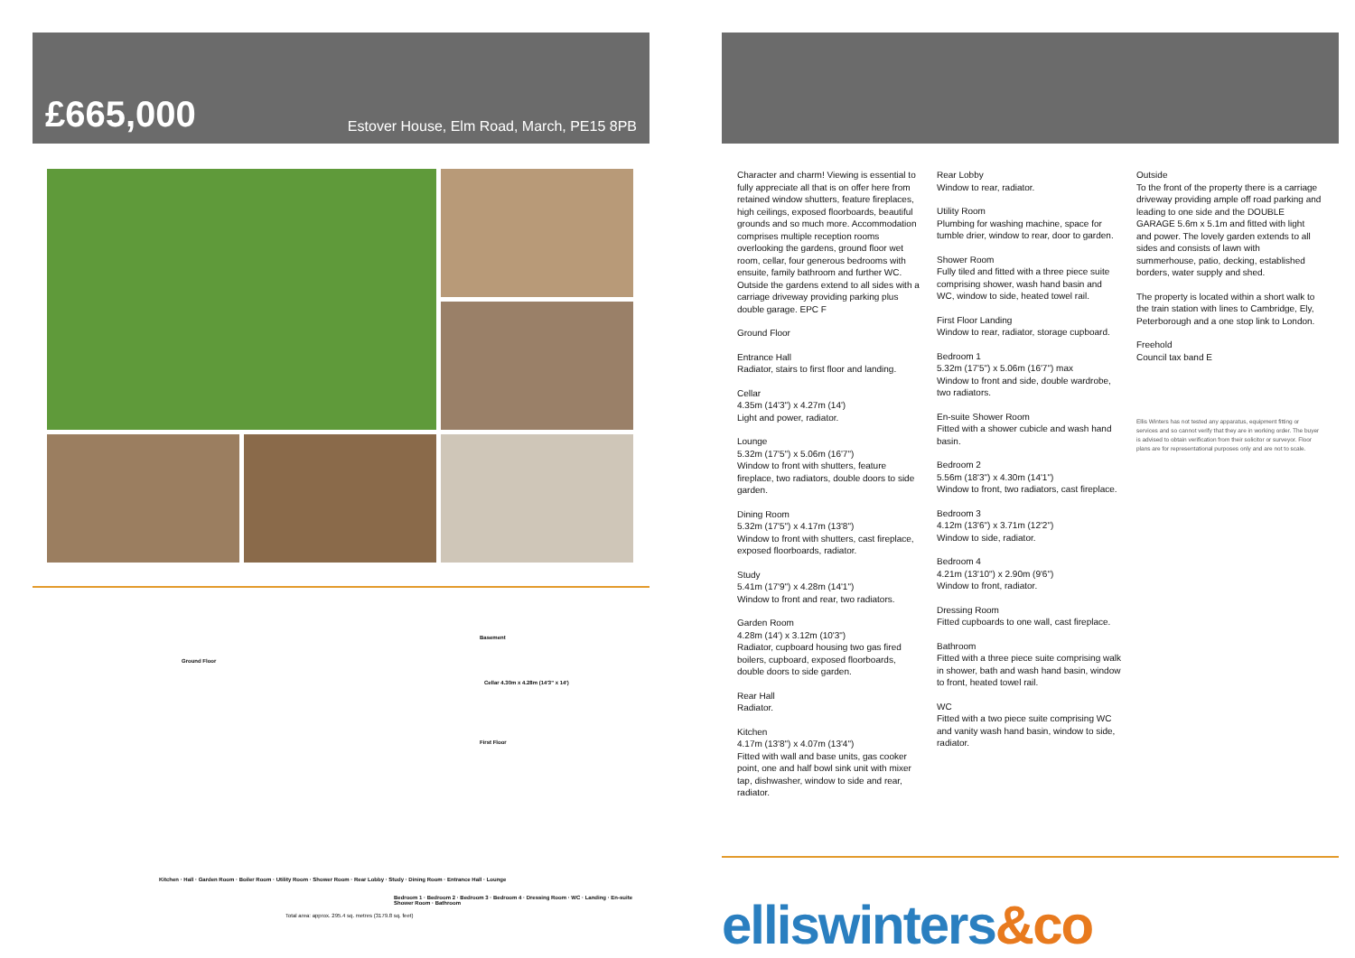£665,000 Estover House, Elm Road, March, PE15 8PB
Basement
Cellar 4.30m x 4.28m (14'3" x 14')
Ground Floor
First Floor
Kitchen · Hall · Garden Room · Boiler Room · Utility Room · Shower Room · Rear Lobby · Study · Dining Room · Entrance Hall · Lounge
Bedroom 1 · Bedroom 2 · Bedroom 3 · Bedroom 4 · Dressing Room · WC · Landing · En-suite Shower Room · Bathroom
Total area: approx. 295.4 sq. metres (3179.8 sq. feet)
Character and charm! Viewing is essential to fully appreciate all that is on offer here from retained window shutters, feature fireplaces, high ceilings, exposed floorboards, beautiful grounds and so much more. Accommodation comprises multiple reception rooms overlooking the gardens, ground floor wet room, cellar, four generous bedrooms with ensuite, family bathroom and further WC. Outside the gardens extend to all sides with a carriage driveway providing parking plus double garage. EPC F
Ground Floor
Entrance Hall
Radiator, stairs to first floor and landing.
Cellar
4.35m (14'3") x 4.27m (14')
Light and power, radiator.
Lounge
5.32m (17'5") x 5.06m (16'7")
Window to front with shutters, feature fireplace, two radiators, double doors to side garden.
Dining Room
5.32m (17'5") x 4.17m (13'8")
Window to front with shutters, cast fireplace, exposed floorboards, radiator.
Study
5.41m (17'9") x 4.28m (14'1")
Window to front and rear, two radiators.
Garden Room
4.28m (14') x 3.12m (10'3")
Radiator, cupboard housing two gas fired boilers, cupboard, exposed floorboards, double doors to side garden.
Rear Hall
Radiator.
Kitchen
4.17m (13'8") x 4.07m (13'4")
Fitted with wall and base units, gas cooker point, one and half bowl sink unit with mixer tap, dishwasher, window to side and rear, radiator.
Rear Lobby
Window to rear, radiator.
Utility Room
Plumbing for washing machine, space for tumble drier, window to rear, door to garden.
Shower Room
Fully tiled and fitted with a three piece suite comprising shower, wash hand basin and WC, window to side, heated towel rail.
First Floor Landing
Window to rear, radiator, storage cupboard.
Bedroom 1
5.32m (17'5") x 5.06m (16'7") max
Window to front and side, double wardrobe, two radiators.
En-suite Shower Room
Fitted with a shower cubicle and wash hand basin.
Bedroom 2
5.56m (18'3") x 4.30m (14'1")
Window to front, two radiators, cast fireplace.
Bedroom 3
4.12m (13'6") x 3.71m (12'2")
Window to side, radiator.
Bedroom 4
4.21m (13'10") x 2.90m (9'6")
Window to front, radiator.
Dressing Room
Fitted cupboards to one wall, cast fireplace.
Bathroom
Fitted with a three piece suite comprising walk in shower, bath and wash hand basin, window to front, heated towel rail.
WC
Fitted with a two piece suite comprising WC and vanity wash hand basin, window to side, radiator.
Outside
To the front of the property there is a carriage driveway providing ample off road parking and leading to one side and the DOUBLE GARAGE 5.6m x 5.1m and fitted with light and power. The lovely garden extends to all sides and consists of lawn with summerhouse, patio, decking, established borders, water supply and shed.
The property is located within a short walk to the train station with lines to Cambridge, Ely, Peterborough and a one stop link to London.
Freehold
Council tax band E
Ellis Winters has not tested any apparatus, equipment fitting or services and so cannot verify that they are in working order. The buyer is advised to obtain verification from their solicitor or surveyor. Floor plans are for representational purposes only and are not to scale.
elliswinters&co